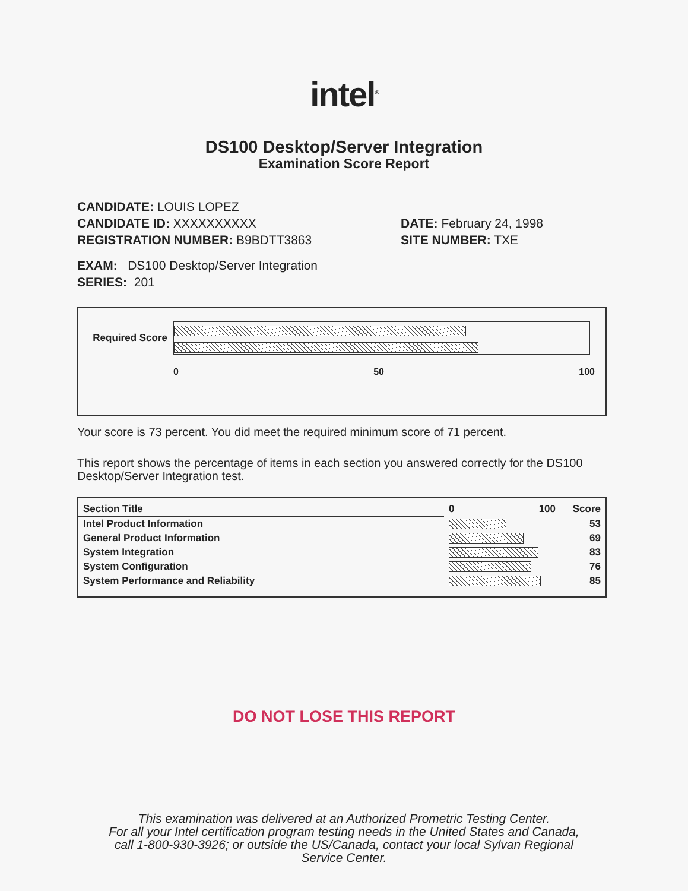intel<sup>®</sup>
DS100 Desktop/Server Integration
Examination Score Report
CANDIDATE: LOUIS LOPEZ
CANDIDATE ID: XXXXXXXXXX
REGISTRATION NUMBER: B9BDTT3863
DATE: February 24, 1998
SITE NUMBER: TXE
EXAM: DS100 Desktop/Server Integration
SERIES: 201
Required Score
0 50 100
Your score is 73 percent. You did meet the required minimum score of 71 percent.
This report shows the percentage of items in each section you answered correctly for the DS100 Desktop/Server Integration test.
| Section Title | 0 100 | Score |
| --- | --- | --- |
| Intel Product Information | | 53 |
| General Product Information | | 69 |
| System Integration | | 83 |
| System Configuration | | 76 |
| System Performance and Reliability | | 85 |
DO NOT LOSE THIS REPORT
This examination was delivered at an Authorized Prometric Testing Center.
For all your Intel certification program testing needs in the United States and Canada,
call 1-800-930-3926; or outside the US/Canada, contact your local Sylvan Regional
Service Center.